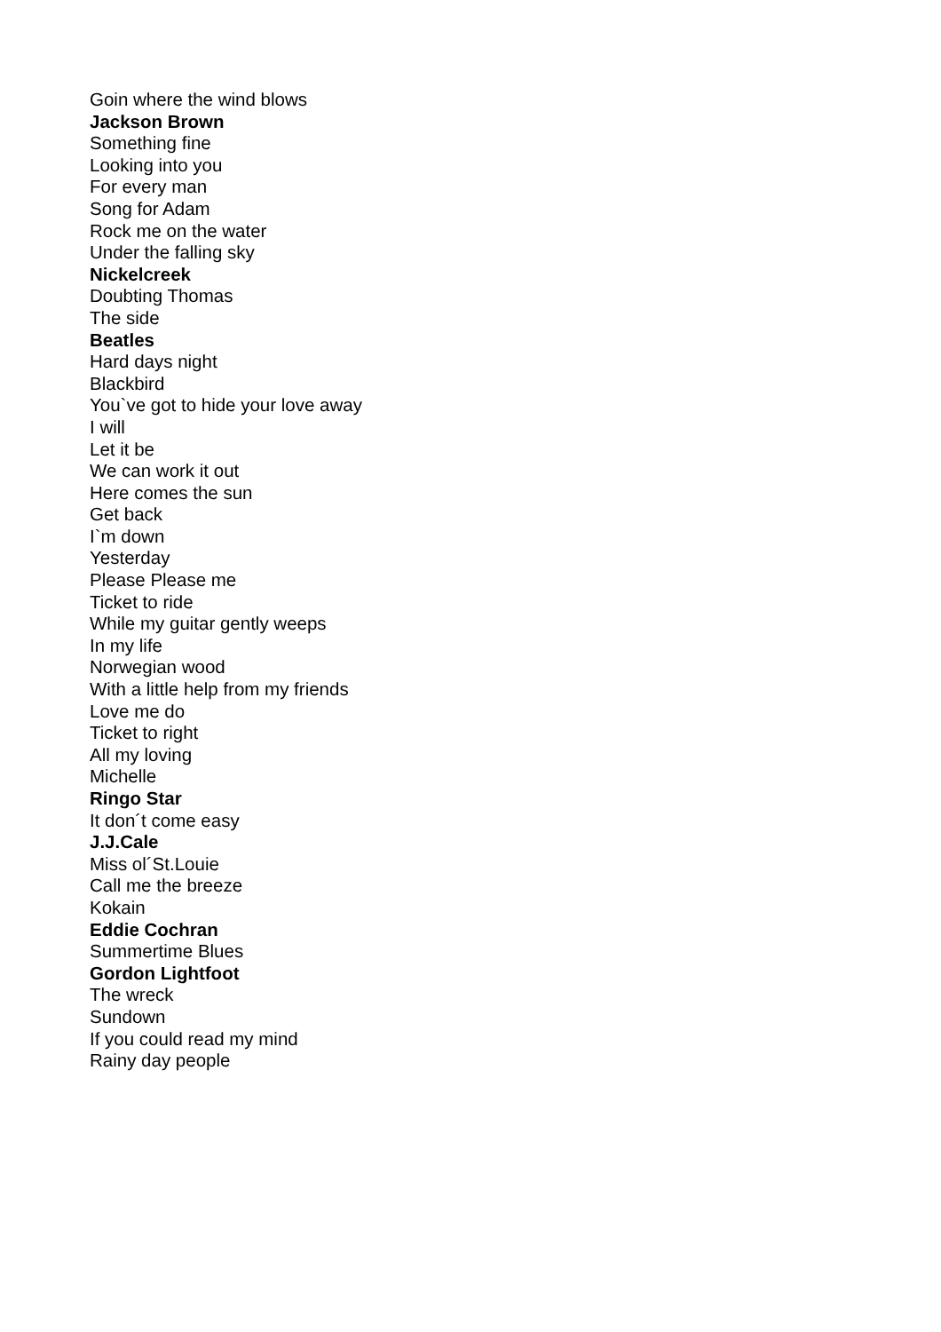Goin where the wind blows
Jackson Brown
Something fine
Looking into you
For every man
Song for Adam
Rock me on the water
Under the falling sky
Nickelcreek
Doubting Thomas
The side
Beatles
Hard days night
Blackbird
You`ve got to hide your love away
I will
Let it be
We can work it out
Here comes the sun
Get back
I`m down
Yesterday
Please Please me
Ticket to ride
While my guitar gently weeps
In my life
Norwegian wood
With a little help from my friends
Love me do
Ticket to right
All my loving
Michelle
Ringo Star
It don´t come easy
J.J.Cale
Miss ol´St.Louie
Call me the breeze
Kokain
Eddie Cochran
Summertime Blues
Gordon Lightfoot
The wreck
Sundown
If you could read my mind
Rainy day people